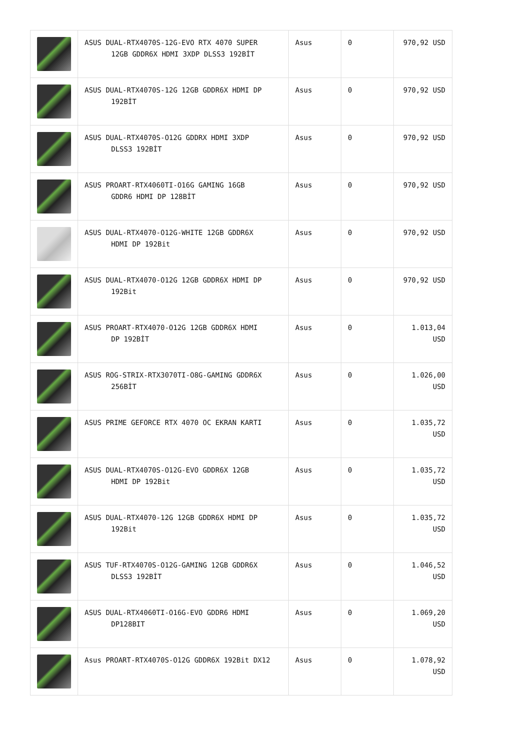| | ASUS DUAL-RTX4070S-12G-EVO RTX 4070 SUPER 12GB GDDR6X HDMI 3XDP DLSS3 192BİT | Asus | 0 | 970,92 USD |
| | ASUS DUAL-RTX4070S-12G 12GB GDDR6X HDMI DP 192BİT | Asus | 0 | 970,92 USD |
| | ASUS DUAL-RTX4070S-O12G GDDRX HDMI 3XDP DLSS3 192BİT | Asus | 0 | 970,92 USD |
| | ASUS PROART-RTX4060TI-O16G GAMING 16GB GDDR6 HDMI DP 128BİT | Asus | 0 | 970,92 USD |
| | ASUS DUAL-RTX4070-O12G-WHITE 12GB GDDR6X HDMI DP 192Bit | Asus | 0 | 970,92 USD |
| | ASUS DUAL-RTX4070-O12G 12GB GDDR6X HDMI DP 192Bit | Asus | 0 | 970,92 USD |
| | ASUS PROART-RTX4070-O12G 12GB GDDR6X HDMI DP 192BİT | Asus | 0 | 1.013,04 USD |
| | ASUS ROG-STRIX-RTX3070TI-O8G-GAMING GDDR6X 256BİT | Asus | 0 | 1.026,00 USD |
| | ASUS PRIME GEFORCE RTX 4070 OC EKRAN KARTI | Asus | 0 | 1.035,72 USD |
| | ASUS DUAL-RTX4070S-O12G-EVO GDDR6X 12GB HDMI DP 192Bit | Asus | 0 | 1.035,72 USD |
| | ASUS DUAL-RTX4070-12G 12GB GDDR6X HDMI DP 192Bit | Asus | 0 | 1.035,72 USD |
| | ASUS TUF-RTX4070S-O12G-GAMING 12GB GDDR6X DLSS3 192BİT | Asus | 0 | 1.046,52 USD |
| | ASUS DUAL-RTX4060TI-O16G-EVO GDDR6 HDMI DP128BIT | Asus | 0 | 1.069,20 USD |
| | Asus PROART-RTX4070S-O12G GDDR6X 192Bit DX12 | Asus | 0 | 1.078,92 USD |